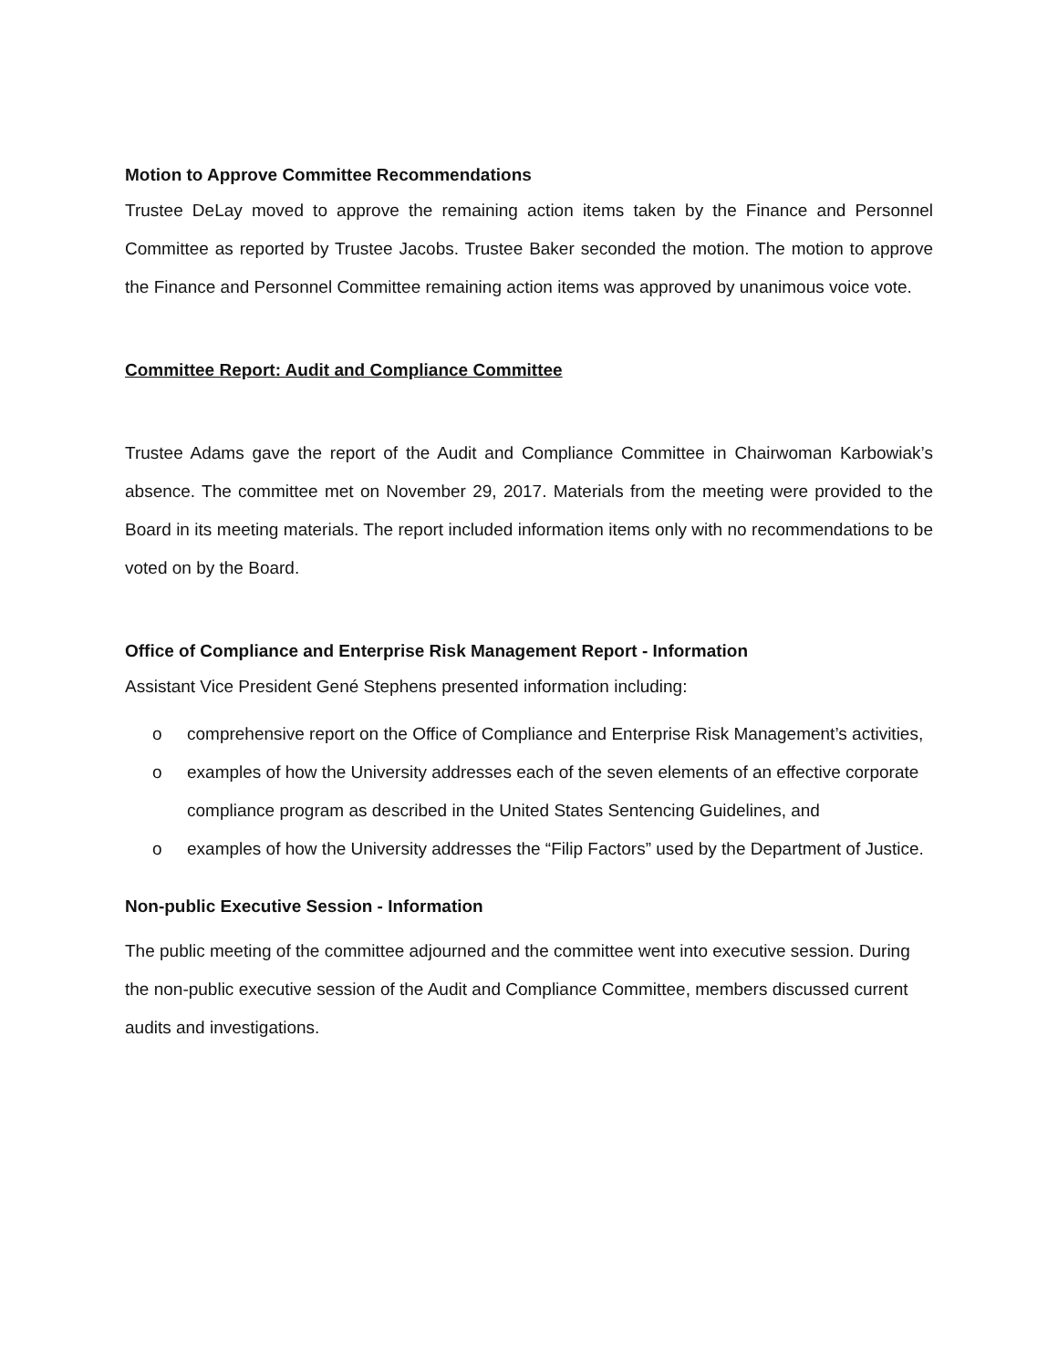Motion to Approve Committee Recommendations
Trustee DeLay moved to approve the remaining action items taken by the Finance and Personnel Committee as reported by Trustee Jacobs. Trustee Baker seconded the motion. The motion to approve the Finance and Personnel Committee remaining action items was approved by unanimous voice vote.
Committee Report: Audit and Compliance Committee
Trustee Adams gave the report of the Audit and Compliance Committee in Chairwoman Karbowiak’s absence. The committee met on November 29, 2017. Materials from the meeting were provided to the Board in its meeting materials. The report included information items only with no recommendations to be voted on by the Board.
Office of Compliance and Enterprise Risk Management Report - Information
Assistant Vice President Gené Stephens presented information including:
o comprehensive report on the Office of Compliance and Enterprise Risk Management’s activities,
o examples of how the University addresses each of the seven elements of an effective corporate compliance program as described in the United States Sentencing Guidelines, and
o examples of how the University addresses the “Filip Factors” used by the Department of Justice.
Non-public Executive Session - Information
The public meeting of the committee adjourned and the committee went into executive session. During the non-public executive session of the Audit and Compliance Committee, members discussed current audits and investigations.